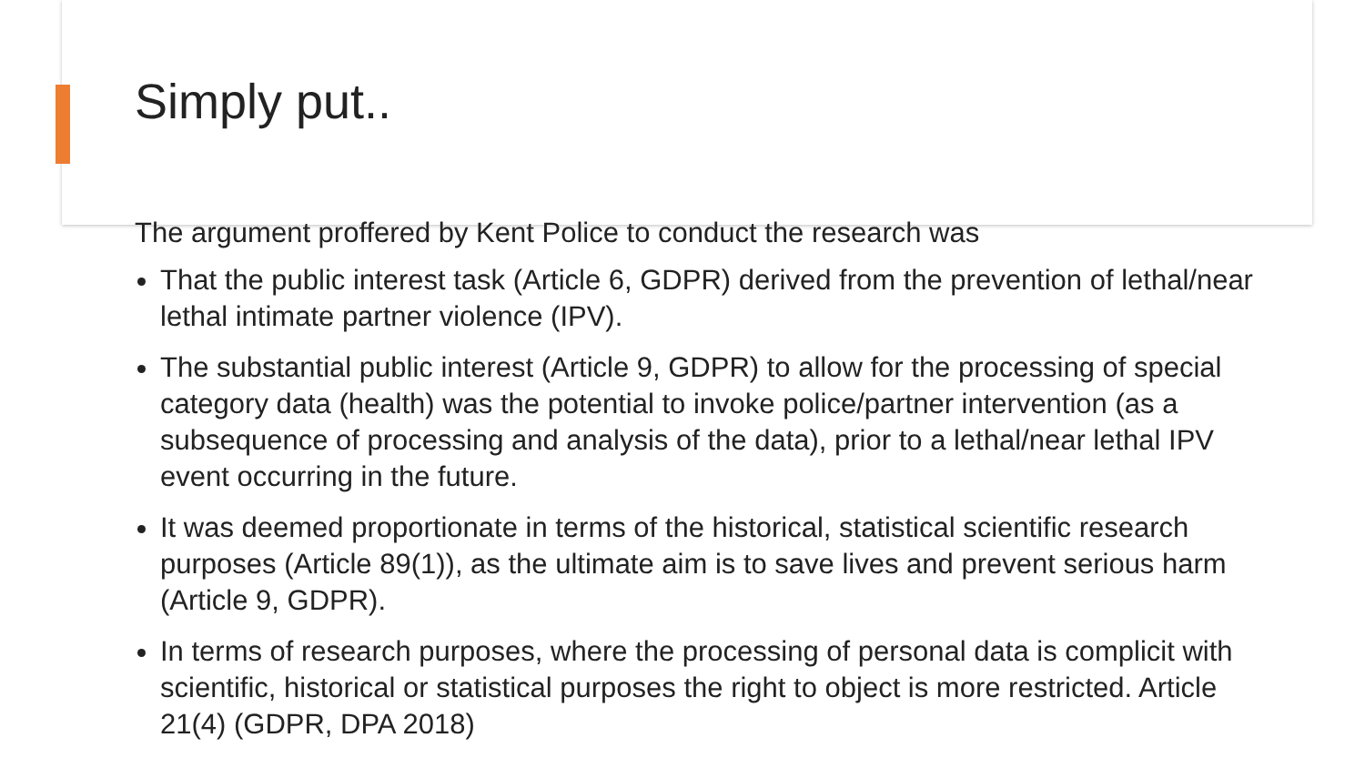Simply put..
The argument proffered by Kent Police to conduct the research was
That the public interest task (Article 6, GDPR) derived from the prevention of lethal/near lethal intimate partner violence (IPV).
The substantial public interest (Article 9, GDPR) to allow for the processing of special category data (health) was the potential to invoke police/partner intervention (as a subsequence of processing and analysis of the data), prior to a lethal/near lethal IPV event occurring in the future.
It was deemed proportionate in terms of the historical, statistical scientific research purposes (Article 89(1)), as the ultimate aim is to save lives and prevent serious harm (Article 9, GDPR).
In terms of research purposes, where the processing of personal data is complicit with scientific, historical or statistical purposes the right to object is more restricted. Article 21(4) (GDPR, DPA 2018)